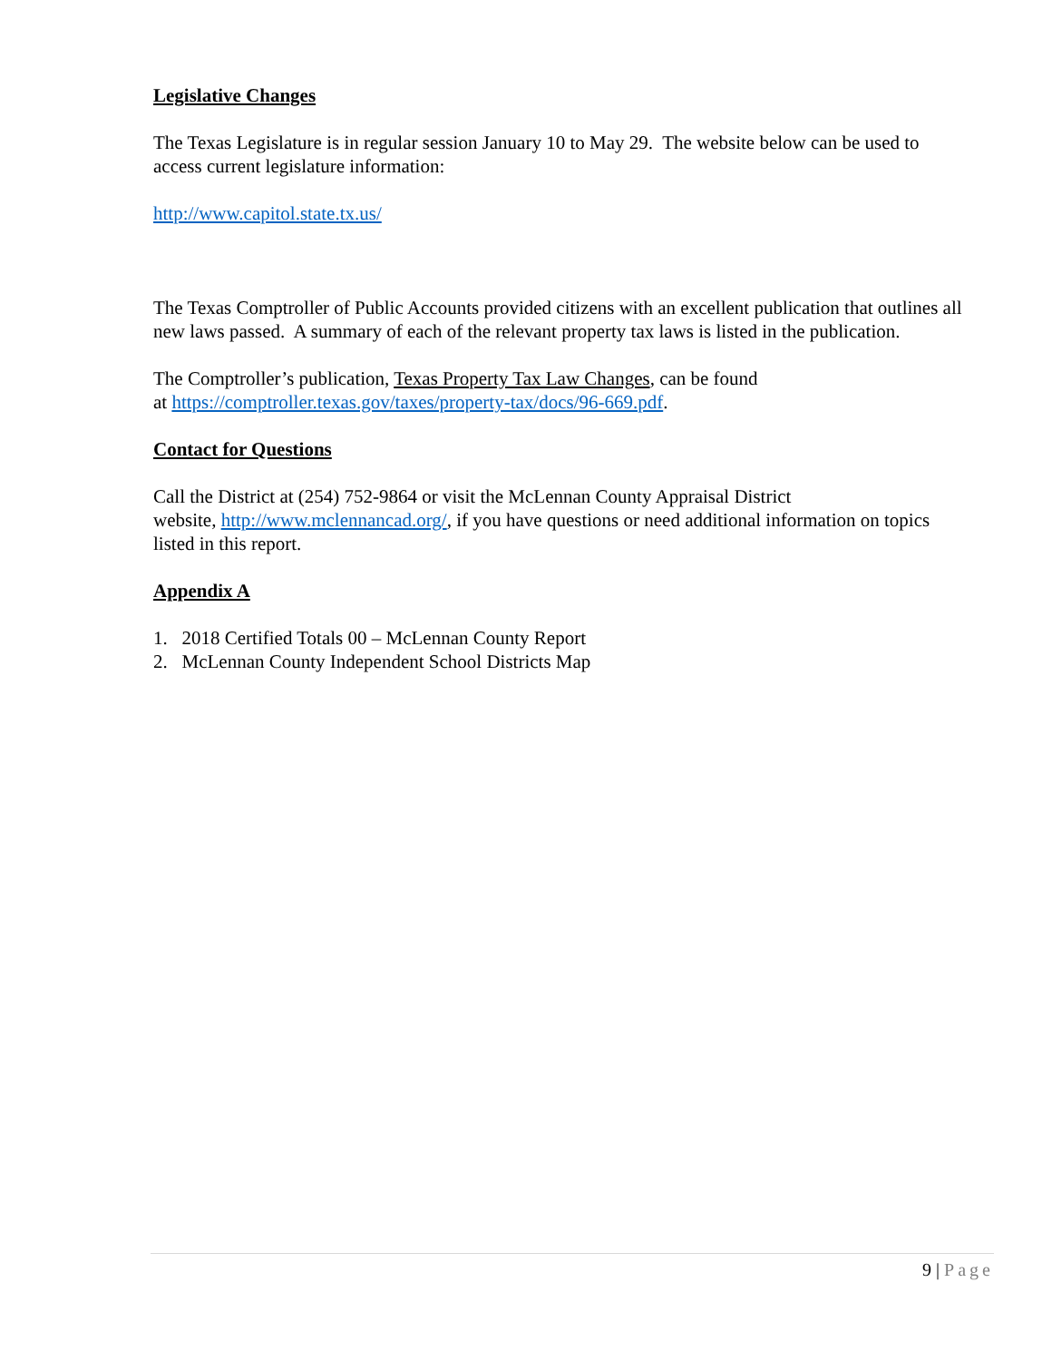Legislative Changes
The Texas Legislature is in regular session January 10 to May 29. The website below can be used to access current legislature information:
http://www.capitol.state.tx.us/
The Texas Comptroller of Public Accounts provided citizens with an excellent publication that outlines all new laws passed. A summary of each of the relevant property tax laws is listed in the publication.
The Comptroller’s publication, Texas Property Tax Law Changes, can be found
at https://comptroller.texas.gov/taxes/property-tax/docs/96-669.pdf.
Contact for Questions
Call the District at (254) 752-9864 or visit the McLennan County Appraisal District
website, http://www.mclennancad.org/, if you have questions or need additional information on topics listed in this report.
Appendix A
1. 2018 Certified Totals 00 – McLennan County Report
2. McLennan County Independent School Districts Map
9 | Page